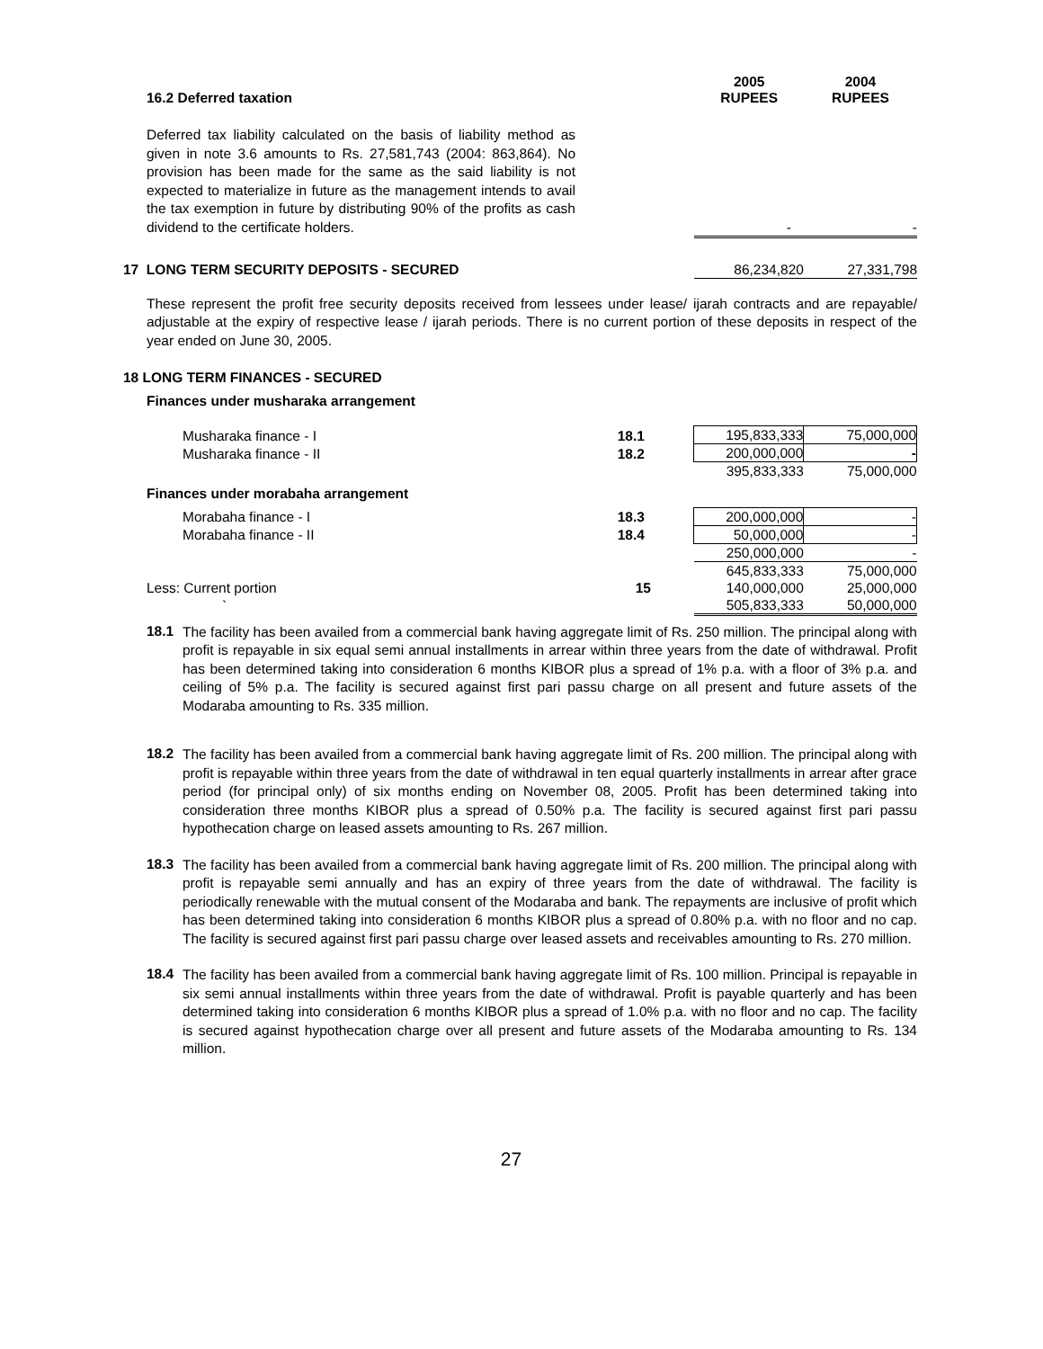| 16.2 Deferred taxation | | 2005 RUPEES | 2004 RUPEES |
| Deferred tax liability calculated on the basis of liability method as given in note 3.6 amounts to Rs. 27,581,743 (2004: 863,864). No provision has been made for the same as the said liability is not expected to materialize in future as the management intends to avail the tax exemption in future by distributing 90% of the profits as cash dividend to the certificate holders. | | - | - |
| 17 LONG TERM SECURITY DEPOSITS - SECURED | | 86,234,820 | 27,331,798 |
These represent the profit free security deposits received from lessees under lease/ ijarah contracts and are repayable/ adjustable at the expiry of respective lease / ijarah periods. There is no current portion of these deposits in respect of the year ended on June 30, 2005.
18 LONG TERM FINANCES - SECURED
Finances under musharaka arrangement
| Musharaka finance - I | 18.1 | 195,833,333 | 75,000,000 |
| Musharaka finance - II | 18.2 | 200,000,000 | - |
| | | 395,833,333 | 75,000,000 |
| Finances under morabaha arrangement | | | |
| Morabaha finance - I | 18.3 | 200,000,000 | - |
| Morabaha finance - II | 18.4 | 50,000,000 | - |
| | | 250,000,000 | - |
| | | 645,833,333 | 75,000,000 |
| Less: Current portion | 15 | 140,000,000 | 25,000,000 |
| ` | | 505,833,333 | 50,000,000 |
18.1
The facility has been availed from a commercial bank having aggregate limit of Rs. 250 million. The principal along with profit is repayable in six equal semi annual installments in arrear within three years from the date of withdrawal. Profit has been determined taking into consideration 6 months KIBOR plus a spread of 1% p.a. with a floor of 3% p.a. and ceiling of 5% p.a. The facility is secured against first pari passu charge on all present and future assets of the Modaraba amounting to Rs. 335 million.
18.2
The facility has been availed from a commercial bank having aggregate limit of Rs. 200 million. The principal along with profit is repayable within three years from the date of withdrawal in ten equal quarterly installments in arrear after grace period (for principal only) of six months ending on November 08, 2005. Profit has been determined taking into consideration three months KIBOR plus a spread of 0.50% p.a. The facility is secured against first pari passu hypothecation charge on leased assets amounting to Rs. 267 million.
18.3
The facility has been availed from a commercial bank having aggregate limit of Rs. 200 million. The principal along with profit is repayable semi annually and has an expiry of three years from the date of withdrawal. The facility is periodically renewable with the mutual consent of the Modaraba and bank. The repayments are inclusive of profit which has been determined taking into consideration 6 months KIBOR plus a spread of 0.80% p.a. with no floor and no cap. The facility is secured against first pari passu charge over leased assets and receivables amounting to Rs. 270 million.
18.4
The facility has been availed from a commercial bank having aggregate limit of Rs. 100 million. Principal is repayable in six semi annual installments within three years from the date of withdrawal. Profit is payable quarterly and has been determined taking into consideration 6 months KIBOR plus a spread of 1.0% p.a. with no floor and no cap. The facility is secured against hypothecation charge over all present and future assets of the Modaraba amounting to Rs. 134 million.
27